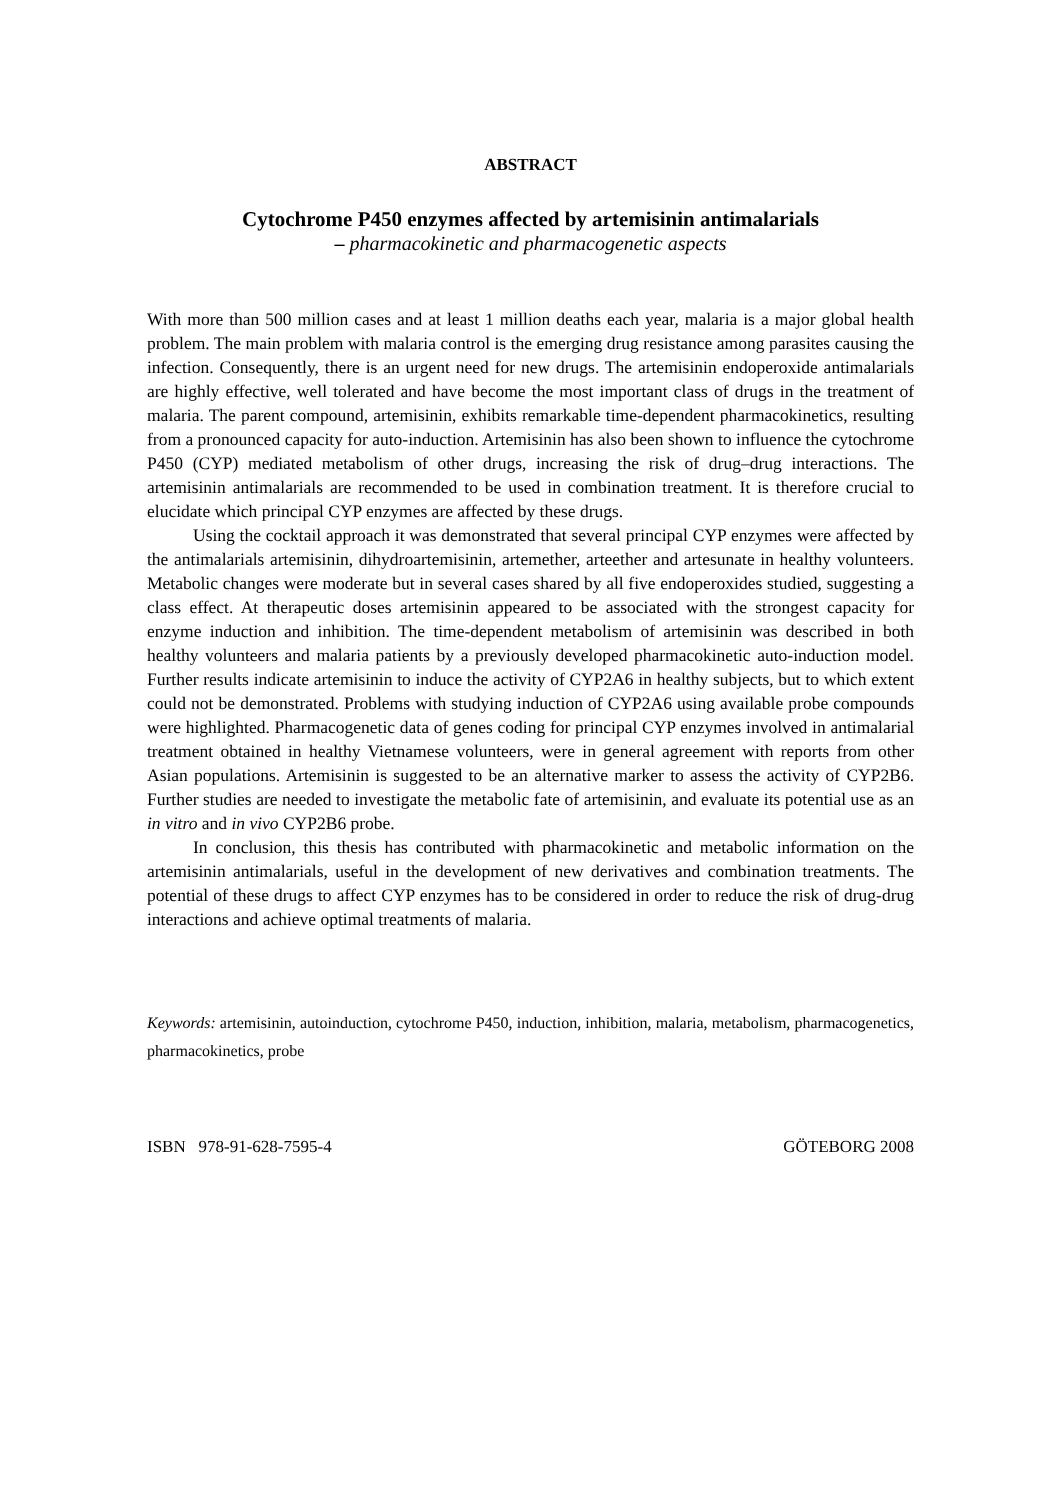ABSTRACT
Cytochrome P450 enzymes affected by artemisinin antimalarials
– pharmacokinetic and pharmacogenetic aspects
With more than 500 million cases and at least 1 million deaths each year, malaria is a major global health problem. The main problem with malaria control is the emerging drug resistance among parasites causing the infection. Consequently, there is an urgent need for new drugs. The artemisinin endoperoxide antimalarials are highly effective, well tolerated and have become the most important class of drugs in the treatment of malaria. The parent compound, artemisinin, exhibits remarkable time-dependent pharmacokinetics, resulting from a pronounced capacity for auto-induction. Artemisinin has also been shown to influence the cytochrome P450 (CYP) mediated metabolism of other drugs, increasing the risk of drug–drug interactions. The artemisinin antimalarials are recommended to be used in combination treatment. It is therefore crucial to elucidate which principal CYP enzymes are affected by these drugs.
Using the cocktail approach it was demonstrated that several principal CYP enzymes were affected by the antimalarials artemisinin, dihydroartemisinin, artemether, arteether and artesunate in healthy volunteers. Metabolic changes were moderate but in several cases shared by all five endoperoxides studied, suggesting a class effect. At therapeutic doses artemisinin appeared to be associated with the strongest capacity for enzyme induction and inhibition. The time-dependent metabolism of artemisinin was described in both healthy volunteers and malaria patients by a previously developed pharmacokinetic auto-induction model. Further results indicate artemisinin to induce the activity of CYP2A6 in healthy subjects, but to which extent could not be demonstrated. Problems with studying induction of CYP2A6 using available probe compounds were highlighted. Pharmacogenetic data of genes coding for principal CYP enzymes involved in antimalarial treatment obtained in healthy Vietnamese volunteers, were in general agreement with reports from other Asian populations. Artemisinin is suggested to be an alternative marker to assess the activity of CYP2B6. Further studies are needed to investigate the metabolic fate of artemisinin, and evaluate its potential use as an in vitro and in vivo CYP2B6 probe.
In conclusion, this thesis has contributed with pharmacokinetic and metabolic information on the artemisinin antimalarials, useful in the development of new derivatives and combination treatments. The potential of these drugs to affect CYP enzymes has to be considered in order to reduce the risk of drug-drug interactions and achieve optimal treatments of malaria.
Keywords: artemisinin, autoinduction, cytochrome P450, induction, inhibition, malaria, metabolism, pharmacogenetics, pharmacokinetics, probe
ISBN 978-91-628-7595-4 GÖTEBORG 2008